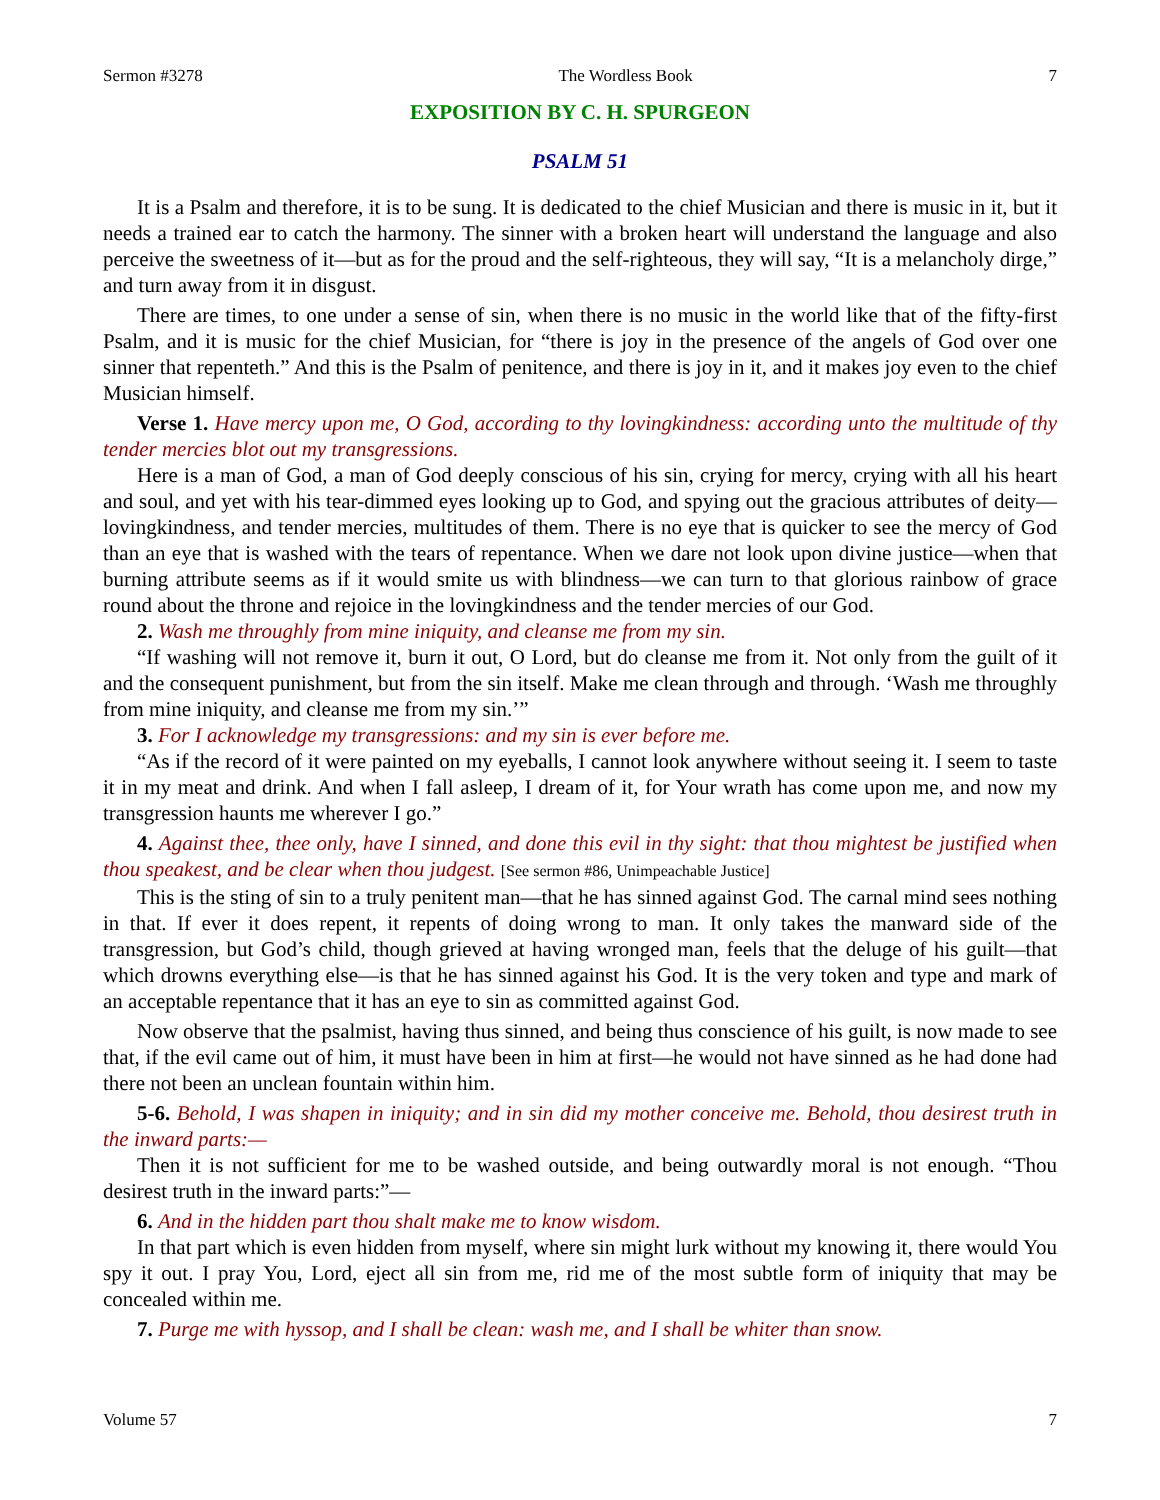Sermon #3278 The Wordless Book 7
EXPOSITION BY C. H. SPURGEON
PSALM 51
It is a Psalm and therefore, it is to be sung. It is dedicated to the chief Musician and there is music in it, but it needs a trained ear to catch the harmony. The sinner with a broken heart will understand the language and also perceive the sweetness of it—but as for the proud and the self-righteous, they will say, “It is a melancholy dirge,” and turn away from it in disgust.
There are times, to one under a sense of sin, when there is no music in the world like that of the fifty-first Psalm, and it is music for the chief Musician, for “there is joy in the presence of the angels of God over one sinner that repenteth.” And this is the Psalm of penitence, and there is joy in it, and it makes joy even to the chief Musician himself.
Verse 1. Have mercy upon me, O God, according to thy lovingkindness: according unto the multitude of thy tender mercies blot out my transgressions.
Here is a man of God, a man of God deeply conscious of his sin, crying for mercy, crying with all his heart and soul, and yet with his tear-dimmed eyes looking up to God, and spying out the gracious attributes of deity—lovingkindness, and tender mercies, multitudes of them. There is no eye that is quicker to see the mercy of God than an eye that is washed with the tears of repentance. When we dare not look upon divine justice—when that burning attribute seems as if it would smite us with blindness—we can turn to that glorious rainbow of grace round about the throne and rejoice in the lovingkindness and the tender mercies of our God.
2. Wash me throughly from mine iniquity, and cleanse me from my sin.
“If washing will not remove it, burn it out, O Lord, but do cleanse me from it. Not only from the guilt of it and the consequent punishment, but from the sin itself. Make me clean through and through. ‘Wash me throughly from mine iniquity, and cleanse me from my sin.’”
3. For I acknowledge my transgressions: and my sin is ever before me.
“As if the record of it were painted on my eyeballs, I cannot look anywhere without seeing it. I seem to taste it in my meat and drink. And when I fall asleep, I dream of it, for Your wrath has come upon me, and now my transgression haunts me wherever I go.”
4. Against thee, thee only, have I sinned, and done this evil in thy sight: that thou mightest be justified when thou speakest, and be clear when thou judgest. [See sermon #86, Unimpeachable Justice]
This is the sting of sin to a truly penitent man—that he has sinned against God. The carnal mind sees nothing in that. If ever it does repent, it repents of doing wrong to man. It only takes the manward side of the transgression, but God’s child, though grieved at having wronged man, feels that the deluge of his guilt—that which drowns everything else—is that he has sinned against his God. It is the very token and type and mark of an acceptable repentance that it has an eye to sin as committed against God.
Now observe that the psalmist, having thus sinned, and being thus conscience of his guilt, is now made to see that, if the evil came out of him, it must have been in him at first—he would not have sinned as he had done had there not been an unclean fountain within him.
5-6. Behold, I was shapen in iniquity; and in sin did my mother conceive me. Behold, thou desirest truth in the inward parts:—
Then it is not sufficient for me to be washed outside, and being outwardly moral is not enough. “Thou desirest truth in the inward parts:”—
6. And in the hidden part thou shalt make me to know wisdom.
In that part which is even hidden from myself, where sin might lurk without my knowing it, there would You spy it out. I pray You, Lord, eject all sin from me, rid me of the most subtle form of iniquity that may be concealed within me.
7. Purge me with hyssop, and I shall be clean: wash me, and I shall be whiter than snow.
Volume 57 7